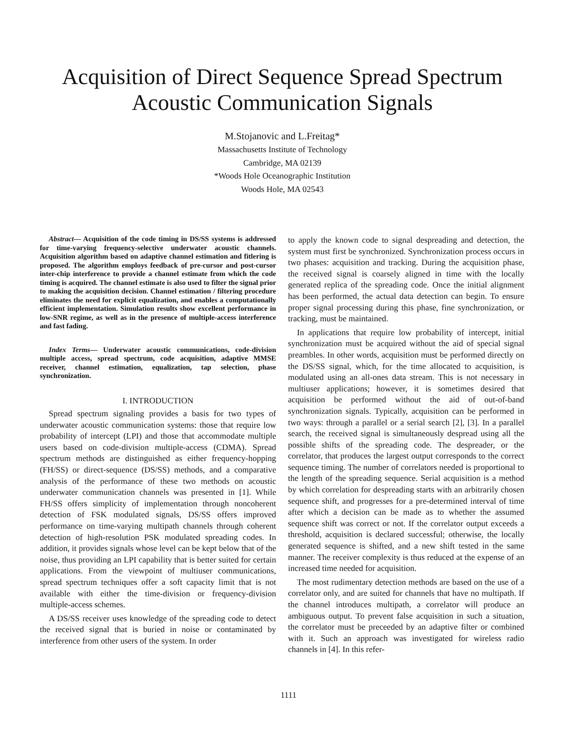Acquisition of Direct Sequence Spread Spectrum
Acoustic Communication Signals
M.Stojanovic and L.Freitag*
Massachusetts Institute of Technology
Cambridge, MA 02139
*Woods Hole Oceanographic Institution
Woods Hole, MA 02543
Abstract— Acquisition of the code timing in DS/SS systems is addressed for time-varying frequency-selective underwater acoustic channels. Acquisition algorithm based on adaptive channel estimation and fitlering is proposed. The algorithm employs feedback of pre-cursor and post-cursor inter-chip interference to provide a channel estimate from which the code timing is acquired. The channel estimate is also used to filter the signal prior to making the acquisition decision. Channel estimation / filtering procedure eliminates the need for explicit equalization, and enables a computationally efficient implementation. Simulation results show excellent performance in low-SNR regime, as well as in the presence of multiple-access interference and fast fading.
Index Terms— Underwater acoustic communications, code-division multiple access, spread spectrum, code acquisition, adaptive MMSE receiver, channel estimation, equalization, tap selection, phase synchronization.
I. INTRODUCTION
Spread spectrum signaling provides a basis for two types of underwater acoustic communication systems: those that require low probability of intercept (LPI) and those that accommodate multiple users based on code-division multiple-access (CDMA). Spread spectrum methods are distinguished as either frequency-hopping (FH/SS) or direct-sequence (DS/SS) methods, and a comparative analysis of the performance of these two methods on acoustic underwater communication channels was presented in [1]. While FH/SS offers simplicity of implementation through noncoherent detection of FSK modulated signals, DS/SS offers improved performance on time-varying multipath channels through coherent detection of high-resolution PSK modulated spreading codes. In addition, it provides signals whose level can be kept below that of the noise, thus providing an LPI capability that is better suited for certain applications. From the viewpoint of multiuser communications, spread spectrum techniques offer a soft capacity limit that is not available with either the time-division or frequency-division multiple-access schemes.
A DS/SS receiver uses knowledge of the spreading code to detect the received signal that is buried in noise or contaminated by interference from other users of the system. In order
to apply the known code to signal despreading and detection, the system must first be synchronized. Synchronization process occurs in two phases: acquisition and tracking. During the acquisition phase, the received signal is coarsely aligned in time with the locally generated replica of the spreading code. Once the initial alignment has been performed, the actual data detection can begin. To ensure proper signal processing during this phase, fine synchronization, or tracking, must be maintained.
In applications that require low probability of intercept, initial synchronization must be acquired without the aid of special signal preambles. In other words, acquisition must be performed directly on the DS/SS signal, which, for the time allocated to acquisition, is modulated using an all-ones data stream. This is not necessary in multiuser applications; however, it is sometimes desired that acquisition be performed without the aid of out-of-band synchronization signals. Typically, acquisition can be performed in two ways: through a parallel or a serial search [2], [3]. In a parallel search, the received signal is simultaneously despread using all the possible shifts of the spreading code. The despreader, or the correlator, that produces the largest output corresponds to the correct sequence timing. The number of correlators needed is proportional to the length of the spreading sequence. Serial acquisition is a method by which correlation for despreading starts with an arbitrarily chosen sequence shift, and progresses for a pre-determined interval of time after which a decision can be made as to whether the assumed sequence shift was correct or not. If the correlator output exceeds a threshold, acquisition is declared successful; otherwise, the locally generated sequence is shifted, and a new shift tested in the same manner. The receiver complexity is thus reduced at the expense of an increased time needed for acquisition.
The most rudimentary detection methods are based on the use of a correlator only, and are suited for channels that have no multipath. If the channel introduces multipath, a correlator will produce an ambiguous output. To prevent false acquisition in such a situation, the correlator must be preceeded by an adaptive filter or combined with it. Such an approach was investigated for wireless radio channels in [4]. In this refer-
1111